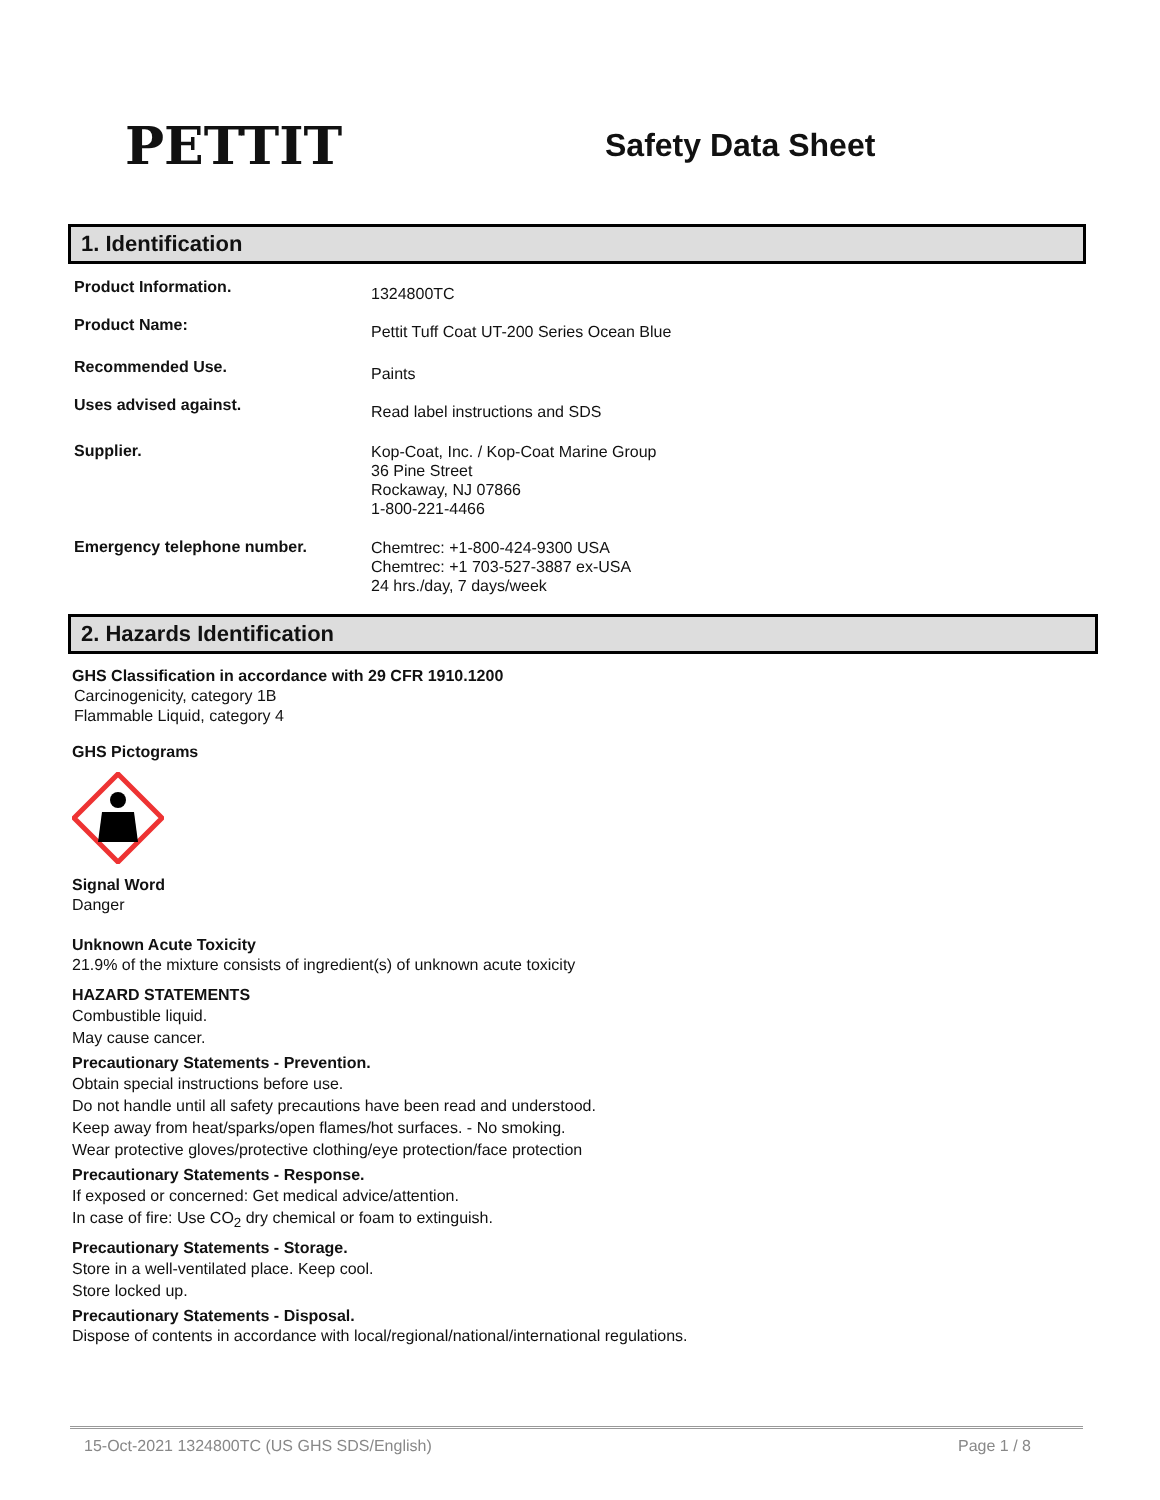PETTIT
Safety Data Sheet
1. Identification
Product Information.
1324800TC
Product Name:
Pettit Tuff Coat UT-200 Series Ocean Blue
Recommended Use.
Paints
Uses advised against.
Read label instructions and SDS
Supplier.
Kop-Coat, Inc. / Kop-Coat Marine Group
36 Pine Street
Rockaway, NJ 07866
1-800-221-4466
Emergency telephone number.
Chemtrec: +1-800-424-9300 USA
Chemtrec: +1 703-527-3887 ex-USA
24 hrs./day, 7 days/week
2. Hazards Identification
GHS Classification in accordance with 29 CFR 1910.1200
Carcinogenicity, category 1B
Flammable Liquid, category 4
GHS Pictograms
Signal Word
Danger
Unknown Acute Toxicity
21.9% of the mixture consists of ingredient(s) of unknown acute toxicity
HAZARD STATEMENTS
Combustible liquid.
May cause cancer.
Precautionary Statements - Prevention.
Obtain special instructions before use.
Do not handle until all safety precautions have been read and understood.
Keep away from heat/sparks/open flames/hot surfaces. - No smoking.
Wear protective gloves/protective clothing/eye protection/face protection
Precautionary Statements - Response.
If exposed or concerned: Get medical advice/attention.
In case of fire: Use CO<sub>2</sub> dry chemical or foam to extinguish.
Precautionary Statements - Storage.
Store in a well-ventilated place. Keep cool.
Store locked up.
Precautionary Statements - Disposal.
Dispose of contents in accordance with local/regional/national/international regulations.
15-Oct-2021 1324800TC (US GHS SDS/English) Page 1 / 8